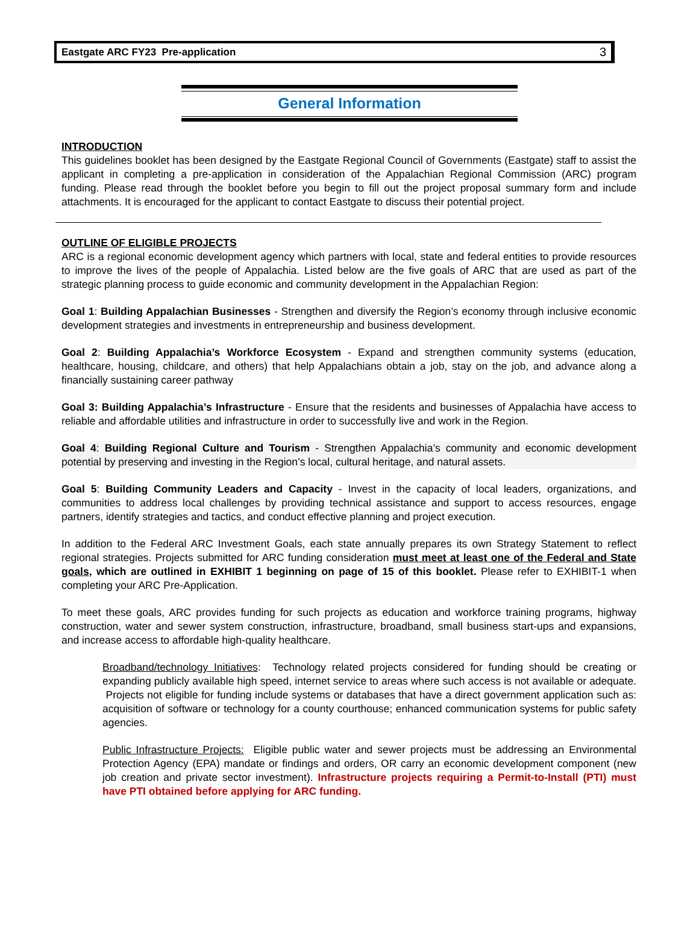Eastgate ARC FY23 Pre-application 3
General Information
INTRODUCTION
This guidelines booklet has been designed by the Eastgate Regional Council of Governments (Eastgate) staff to assist the applicant in completing a pre-application in consideration of the Appalachian Regional Commission (ARC) program funding. Please read through the booklet before you begin to fill out the project proposal summary form and include attachments. It is encouraged for the applicant to contact Eastgate to discuss their potential project.
OUTLINE OF ELIGIBLE PROJECTS
ARC is a regional economic development agency which partners with local, state and federal entities to provide resources to improve the lives of the people of Appalachia. Listed below are the five goals of ARC that are used as part of the strategic planning process to guide economic and community development in the Appalachian Region:
Goal 1: Building Appalachian Businesses - Strengthen and diversify the Region’s economy through inclusive economic development strategies and investments in entrepreneurship and business development.
Goal 2: Building Appalachia’s Workforce Ecosystem - Expand and strengthen community systems (education, healthcare, housing, childcare, and others) that help Appalachians obtain a job, stay on the job, and advance along a financially sustaining career pathway
Goal 3: Building Appalachia’s Infrastructure - Ensure that the residents and businesses of Appalachia have access to reliable and affordable utilities and infrastructure in order to successfully live and work in the Region.
Goal 4: Building Regional Culture and Tourism - Strengthen Appalachia’s community and economic development potential by preserving and investing in the Region’s local, cultural heritage, and natural assets.
Goal 5: Building Community Leaders and Capacity - Invest in the capacity of local leaders, organizations, and communities to address local challenges by providing technical assistance and support to access resources, engage partners, identify strategies and tactics, and conduct effective planning and project execution.
In addition to the Federal ARC Investment Goals, each state annually prepares its own Strategy Statement to reflect regional strategies. Projects submitted for ARC funding consideration must meet at least one of the Federal and State goals, which are outlined in EXHIBIT 1 beginning on page of 15 of this booklet. Please refer to EXHIBIT-1 when completing your ARC Pre-Application.
To meet these goals, ARC provides funding for such projects as education and workforce training programs, highway construction, water and sewer system construction, infrastructure, broadband, small business start-ups and expansions, and increase access to affordable high-quality healthcare.
Broadband/technology Initiatives: Technology related projects considered for funding should be creating or expanding publicly available high speed, internet service to areas where such access is not available or adequate. Projects not eligible for funding include systems or databases that have a direct government application such as: acquisition of software or technology for a county courthouse; enhanced communication systems for public safety agencies.
Public Infrastructure Projects: Eligible public water and sewer projects must be addressing an Environmental Protection Agency (EPA) mandate or findings and orders, OR carry an economic development component (new job creation and private sector investment). Infrastructure projects requiring a Permit-to-Install (PTI) must have PTI obtained before applying for ARC funding.